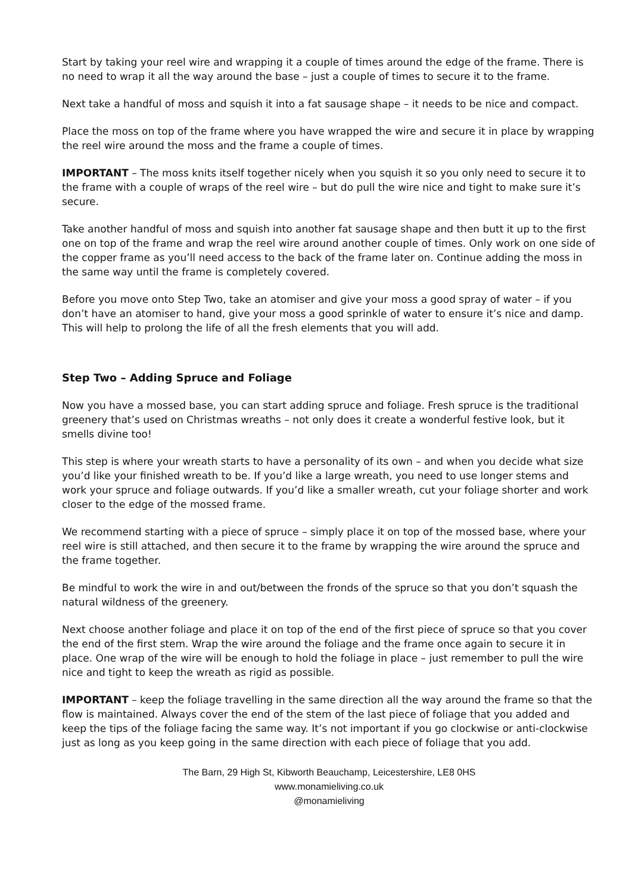Start by taking your reel wire and wrapping it a couple of times around the edge of the frame. There is no need to wrap it all the way around the base – just a couple of times to secure it to the frame.
Next take a handful of moss and squish it into a fat sausage shape – it needs to be nice and compact.
Place the moss on top of the frame where you have wrapped the wire and secure it in place by wrapping the reel wire around the moss and the frame a couple of times.
IMPORTANT – The moss knits itself together nicely when you squish it so you only need to secure it to the frame with a couple of wraps of the reel wire – but do pull the wire nice and tight to make sure it’s secure.
Take another handful of moss and squish into another fat sausage shape and then butt it up to the first one on top of the frame and wrap the reel wire around another couple of times. Only work on one side of the copper frame as you’ll need access to the back of the frame later on. Continue adding the moss in the same way until the frame is completely covered.
Before you move onto Step Two, take an atomiser and give your moss a good spray of water – if you don’t have an atomiser to hand, give your moss a good sprinkle of water to ensure it’s nice and damp. This will help to prolong the life of all the fresh elements that you will add.
Step Two – Adding Spruce and Foliage
Now you have a mossed base, you can start adding spruce and foliage. Fresh spruce is the traditional greenery that’s used on Christmas wreaths – not only does it create a wonderful festive look, but it smells divine too!
This step is where your wreath starts to have a personality of its own – and when you decide what size you’d like your finished wreath to be. If you’d like a large wreath, you need to use longer stems and work your spruce and foliage outwards. If you’d like a smaller wreath, cut your foliage shorter and work closer to the edge of the mossed frame.
We recommend starting with a piece of spruce – simply place it on top of the mossed base, where your reel wire is still attached, and then secure it to the frame by wrapping the wire around the spruce and the frame together.
Be mindful to work the wire in and out/between the fronds of the spruce so that you don’t squash the natural wildness of the greenery.
Next choose another foliage and place it on top of the end of the first piece of spruce so that you cover the end of the first stem. Wrap the wire around the foliage and the frame once again to secure it in place. One wrap of the wire will be enough to hold the foliage in place – just remember to pull the wire nice and tight to keep the wreath as rigid as possible.
IMPORTANT – keep the foliage travelling in the same direction all the way around the frame so that the flow is maintained. Always cover the end of the stem of the last piece of foliage that you added and keep the tips of the foliage facing the same way. It’s not important if you go clockwise or anti-clockwise just as long as you keep going in the same direction with each piece of foliage that you add.
The Barn, 29 High St, Kibworth Beauchamp, Leicestershire, LE8 0HS
www.monamieliving.co.uk
@monamieliving